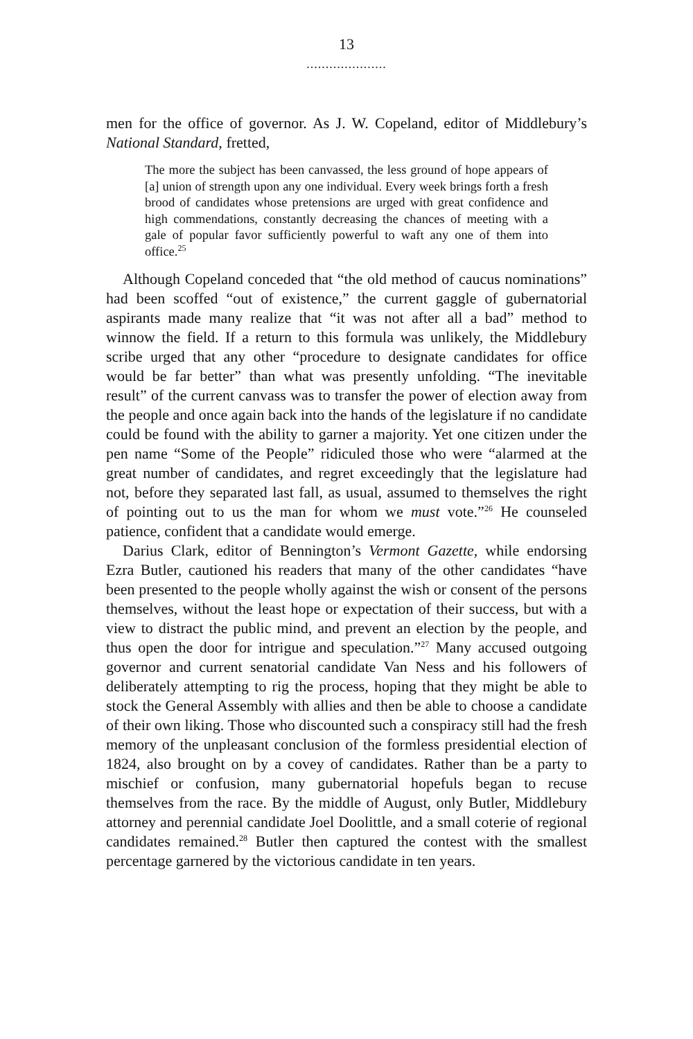13
.....................
men for the office of governor. As J. W. Copeland, editor of Middlebury’s National Standard, fretted,
The more the subject has been canvassed, the less ground of hope appears of [a] union of strength upon any one individual. Every week brings forth a fresh brood of candidates whose pretensions are urged with great confidence and high commendations, constantly decreasing the chances of meeting with a gale of popular favor sufficiently powerful to waft any one of them into office.<sup>25</sup>
Although Copeland conceded that “the old method of caucus nominations” had been scoffed “out of existence,” the current gaggle of gubernatorial aspirants made many realize that “it was not after all a bad” method to winnow the field. If a return to this formula was unlikely, the Middlebury scribe urged that any other “procedure to designate candidates for office would be far better” than what was presently unfolding. “The inevitable result” of the current canvass was to transfer the power of election away from the people and once again back into the hands of the legislature if no candidate could be found with the ability to garner a majority. Yet one citizen under the pen name “Some of the People” ridiculed those who were “alarmed at the great number of candidates, and regret exceedingly that the legislature had not, before they separated last fall, as usual, assumed to themselves the right of pointing out to us the man for whom we must vote.”<sup>26</sup> He counseled patience, confident that a candidate would emerge.
Darius Clark, editor of Bennington’s Vermont Gazette, while endorsing Ezra Butler, cautioned his readers that many of the other candidates “have been presented to the people wholly against the wish or consent of the persons themselves, without the least hope or expectation of their success, but with a view to distract the public mind, and prevent an election by the people, and thus open the door for intrigue and speculation.”<sup>27</sup> Many accused outgoing governor and current senatorial candidate Van Ness and his followers of deliberately attempting to rig the process, hoping that they might be able to stock the General Assembly with allies and then be able to choose a candidate of their own liking. Those who discounted such a conspiracy still had the fresh memory of the unpleasant conclusion of the formless presidential election of 1824, also brought on by a covey of candidates. Rather than be a party to mischief or confusion, many gubernatorial hopefuls began to recuse themselves from the race. By the middle of August, only Butler, Middlebury attorney and perennial candidate Joel Doolittle, and a small coterie of regional candidates remained.<sup>28</sup> Butler then captured the contest with the smallest percentage garnered by the victorious candidate in ten years.